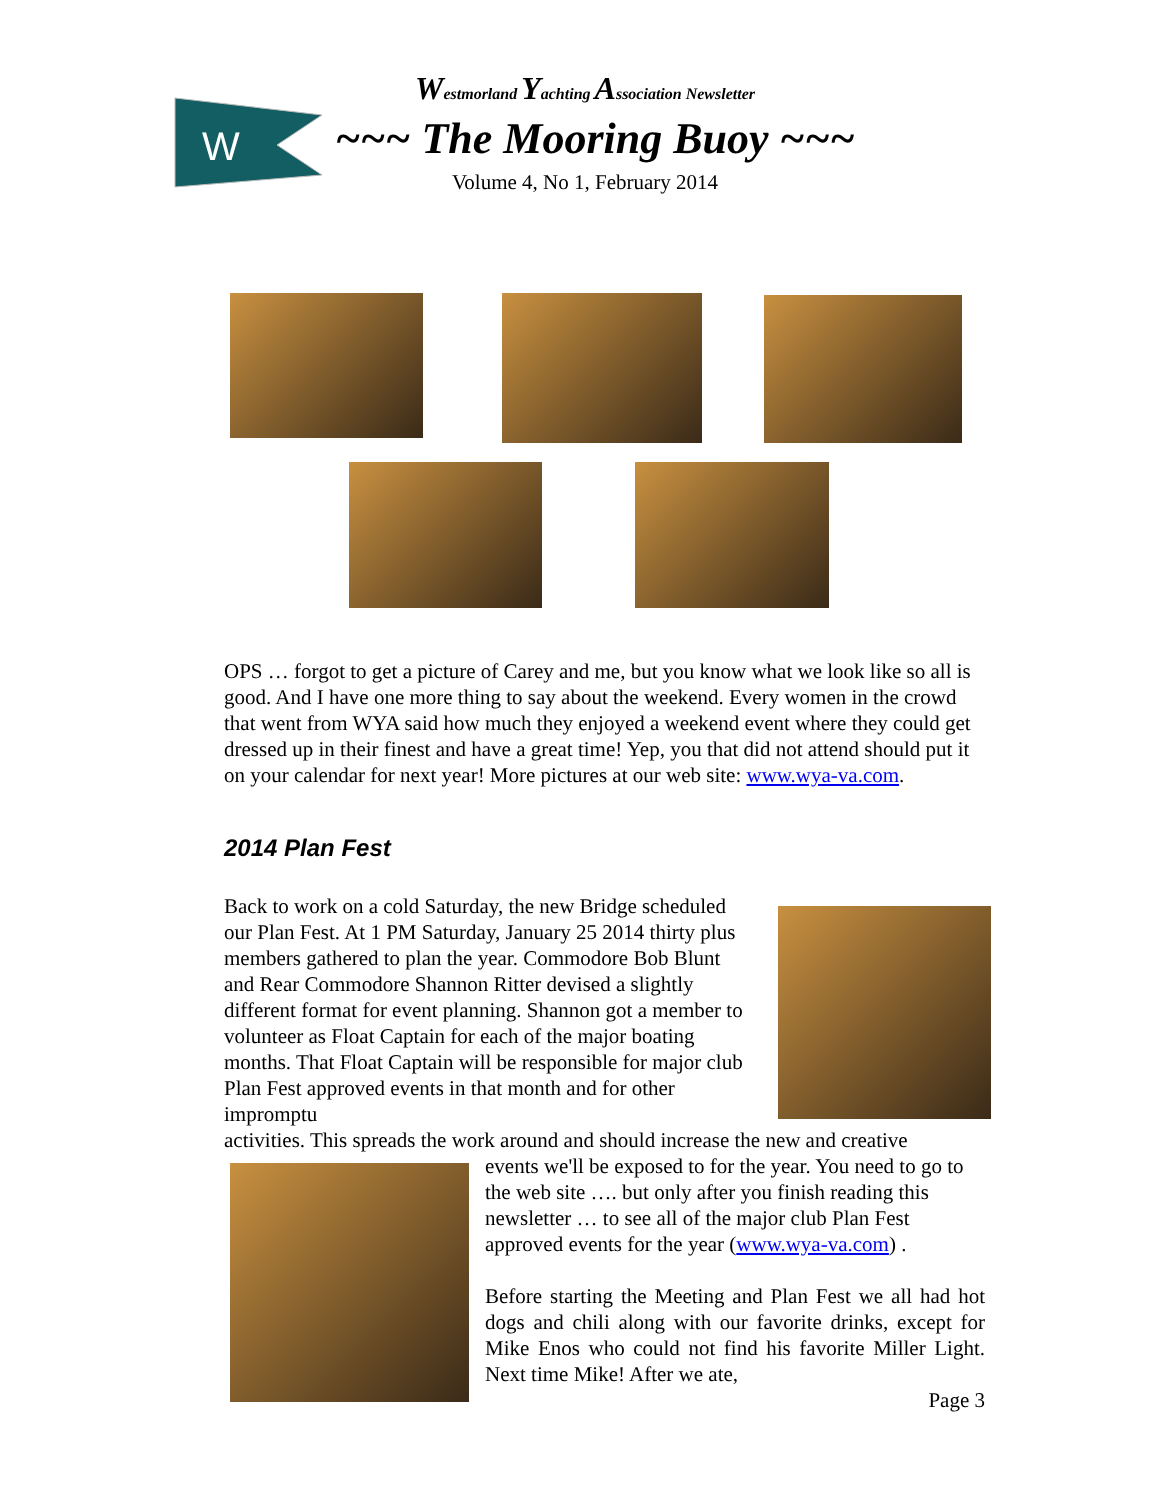W
Westmorland Yachting Association Newsletter
~~~ The Mooring Buoy ~~~
Volume 4, No 1, February 2014
OPS … forgot to get a picture of Carey and me, but you know what we look like so all is good. And I have one more thing to say about the weekend. Every women in the crowd that went from WYA said how much they enjoyed a weekend event where they could get dressed up in their finest and have a great time! Yep, you that did not attend should put it on your calendar for next year! More pictures at our web site: www.wya-va.com.
2014 Plan Fest
Back to work on a cold Saturday, the new Bridge scheduled our Plan Fest. At 1 PM Saturday, January 25 2014 thirty plus members gathered to plan the year. Commodore Bob Blunt and Rear Commodore Shannon Ritter devised a slightly different format for event planning. Shannon got a member to volunteer as Float Captain for each of the major boating months. That Float Captain will be responsible for major club Plan Fest approved events in that month and for other impromptu
activities. This spreads the work around and should increase the new and creative
events we'll be exposed to for the year. You need to go to the web site …. but only after you finish reading this newsletter … to see all of the major club Plan Fest approved events for the year (www.wya-va.com) .
Before starting the Meeting and Plan Fest we all had hot dogs and chili along with our favorite drinks, except for Mike Enos who could not find his favorite Miller Light. Next time Mike! After we ate,
Page 3